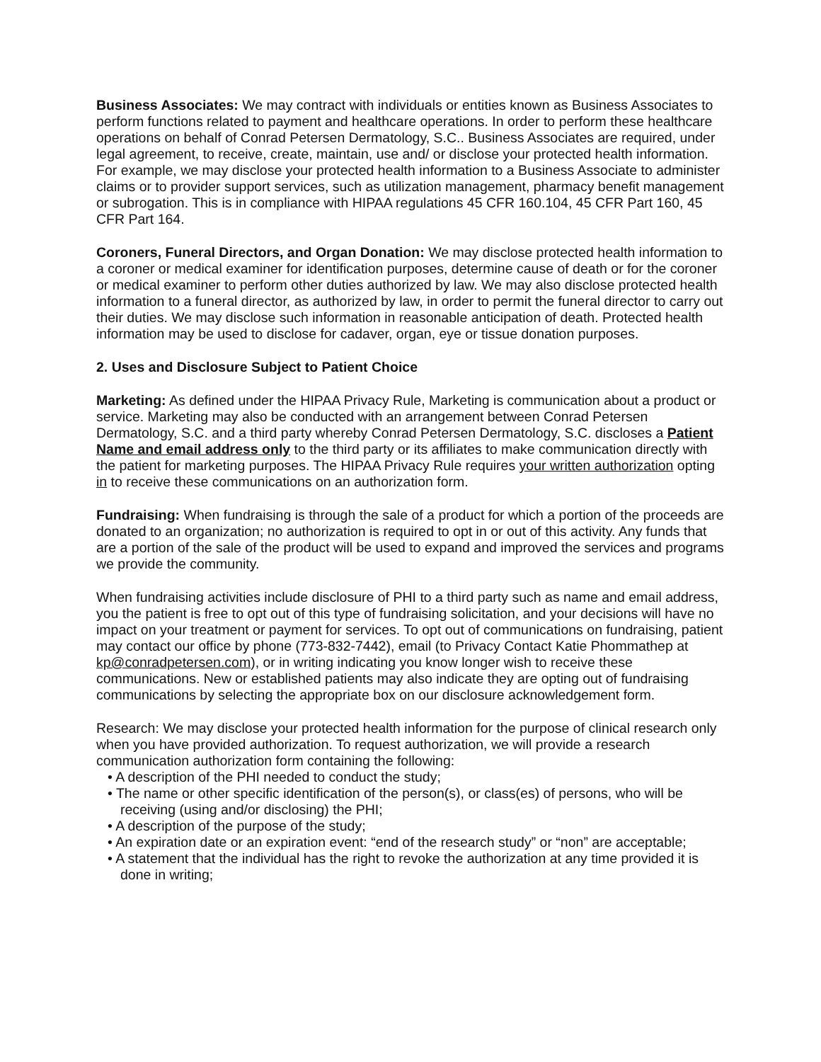Business Associates: We may contract with individuals or entities known as Business Associates to perform functions related to payment and healthcare operations. In order to perform these healthcare operations on behalf of Conrad Petersen Dermatology, S.C.. Business Associates are required, under legal agreement, to receive, create, maintain, use and/ or disclose your protected health information. For example, we may disclose your protected health information to a Business Associate to administer claims or to provider support services, such as utilization management, pharmacy benefit management or subrogation. This is in compliance with HIPAA regulations 45 CFR 160.104, 45 CFR Part 160, 45 CFR Part 164.
Coroners, Funeral Directors, and Organ Donation: We may disclose protected health information to a coroner or medical examiner for identification purposes, determine cause of death or for the coroner or medical examiner to perform other duties authorized by law. We may also disclose protected health information to a funeral director, as authorized by law, in order to permit the funeral director to carry out their duties. We may disclose such information in reasonable anticipation of death. Protected health information may be used to disclose for cadaver, organ, eye or tissue donation purposes.
2. Uses and Disclosure Subject to Patient Choice
Marketing: As defined under the HIPAA Privacy Rule, Marketing is communication about a product or service. Marketing may also be conducted with an arrangement between Conrad Petersen Dermatology, S.C. and a third party whereby Conrad Petersen Dermatology, S.C. discloses a Patient Name and email address only to the third party or its affiliates to make communication directly with the patient for marketing purposes. The HIPAA Privacy Rule requires your written authorization opting in to receive these communications on an authorization form.
Fundraising: When fundraising is through the sale of a product for which a portion of the proceeds are donated to an organization; no authorization is required to opt in or out of this activity. Any funds that are a portion of the sale of the product will be used to expand and improved the services and programs we provide the community.
When fundraising activities include disclosure of PHI to a third party such as name and email address, you the patient is free to opt out of this type of fundraising solicitation, and your decisions will have no impact on your treatment or payment for services. To opt out of communications on fundraising, patient may contact our office by phone (773-832-7442), email (to Privacy Contact Katie Phommathep at kp@conradpetersen.com), or in writing indicating you know longer wish to receive these communications. New or established patients may also indicate they are opting out of fundraising communications by selecting the appropriate box on our disclosure acknowledgement form.
Research: We may disclose your protected health information for the purpose of clinical research only when you have provided authorization. To request authorization, we will provide a research communication authorization form containing the following:
• A description of the PHI needed to conduct the study;
• The name or other specific identification of the person(s), or class(es) of persons, who will be receiving (using and/or disclosing) the PHI;
• A description of the purpose of the study;
• An expiration date or an expiration event: “end of the research study” or “non” are acceptable;
• A statement that the individual has the right to revoke the authorization at any time provided it is done in writing;